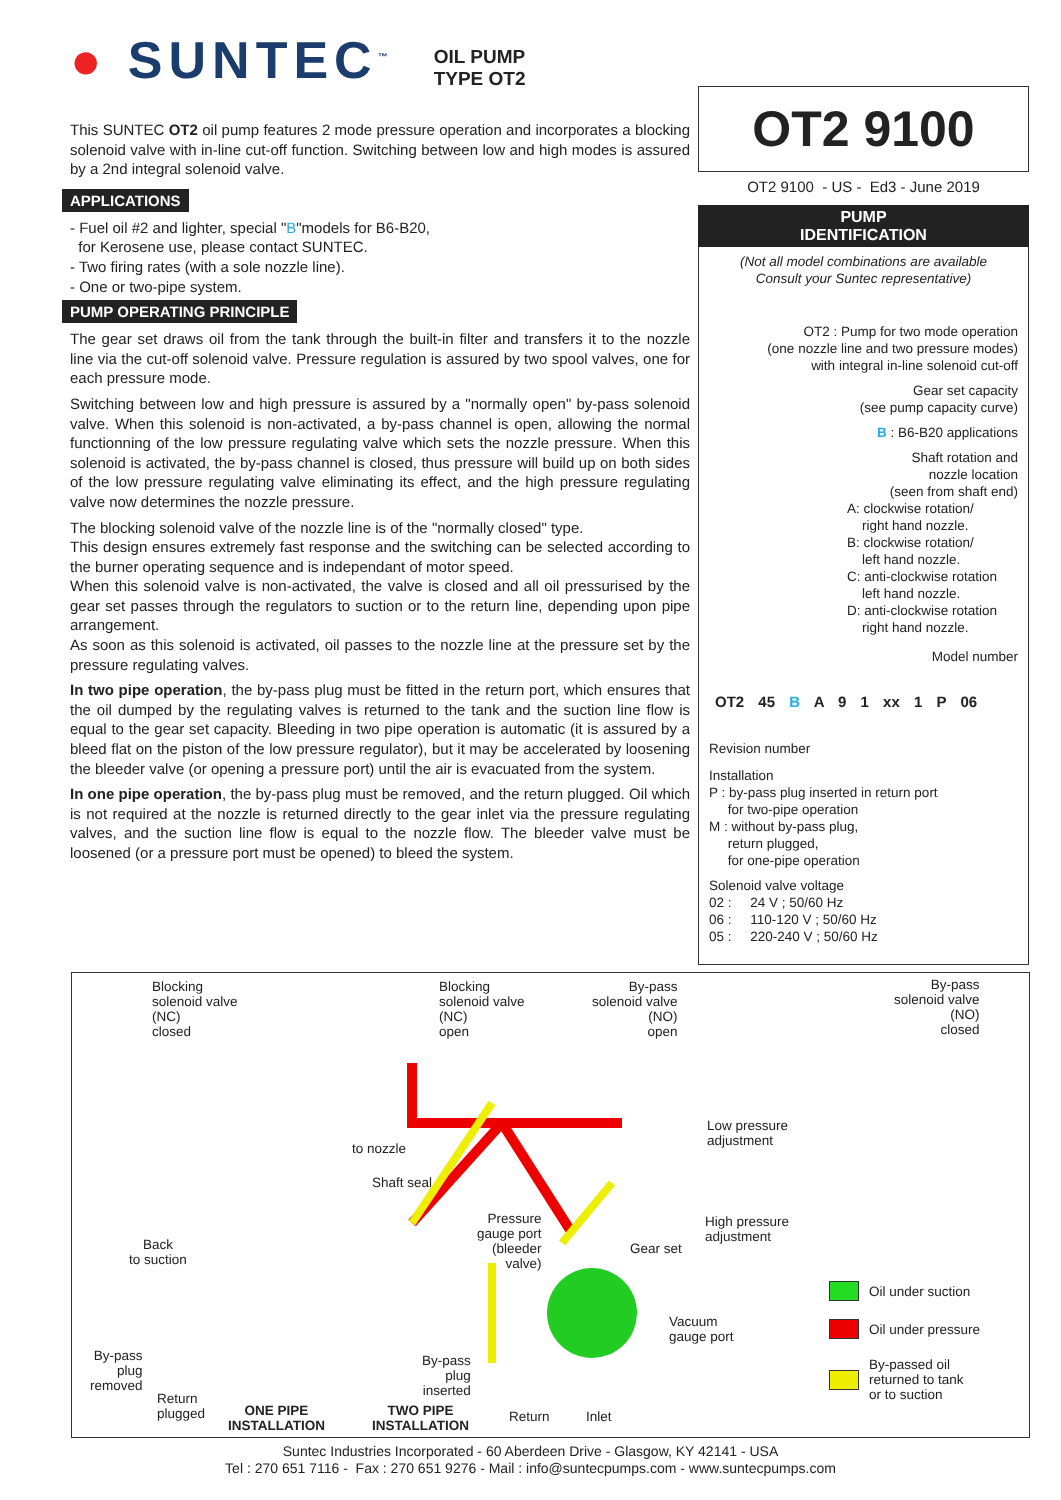● SUNTEC<sup>™</sup>
OIL PUMP
TYPE OT2
This SUNTEC OT2 oil pump features 2 mode pressure operation and incorporates a blocking solenoid valve with in-line cut-off function. Switching between low and high modes is assured by a 2nd integral solenoid valve.
APPLICATIONS
- Fuel oil #2 and lighter, special "B"models for B6-B20,
for Kerosene use, please contact SUNTEC.
- Two firing rates (with a sole nozzle line).
- One or two-pipe system.
PUMP OPERATING PRINCIPLE
The gear set draws oil from the tank through the built-in filter and transfers it to the nozzle line via the cut-off solenoid valve. Pressure regulation is assured by two spool valves, one for each pressure mode.
Switching between low and high pressure is assured by a "normally open" by-pass solenoid valve. When this solenoid is non-activated, a by-pass channel is open, allowing the normal functionning of the low pressure regulating valve which sets the nozzle pressure. When this solenoid is activated, the by-pass channel is closed, thus pressure will build up on both sides of the low pressure regulating valve eliminating its effect, and the high pressure regulating valve now determines the nozzle pressure.
The blocking solenoid valve of the nozzle line is of the "normally closed" type.
This design ensures extremely fast response and the switching can be selected according to the burner operating sequence and is independant of motor speed.
When this solenoid valve is non-activated, the valve is closed and all oil pressurised by the gear set passes through the regulators to suction or to the return line, depending upon pipe arrangement.
As soon as this solenoid is activated, oil passes to the nozzle line at the pressure set by the pressure regulating valves.
In two pipe operation, the by-pass plug must be fitted in the return port, which ensures that the oil dumped by the regulating valves is returned to the tank and the suction line flow is equal to the gear set capacity. Bleeding in two pipe operation is automatic (it is assured by a bleed flat on the piston of the low pressure regulator), but it may be accelerated by loosening the bleeder valve (or opening a pressure port) until the air is evacuated from the system.
In one pipe operation, the by-pass plug must be removed, and the return plugged. Oil which is not required at the nozzle is returned directly to the gear inlet via the pressure regulating valves, and the suction line flow is equal to the nozzle flow. The bleeder valve must be loosened (or a pressure port must be opened) to bleed the system.
OT2 9100
OT2 9100 - US - Ed3 - June 2019
PUMP
IDENTIFICATION
(Not all model combinations are available
Consult your Suntec representative)
OT2 : Pump for two mode operation
(one nozzle line and two pressure modes)
with integral in-line solenoid cut-off
Gear set capacity
(see pump capacity curve)
B : B6-B20 applications
Shaft rotation and
nozzle location
(seen from shaft end)
A: clockwise rotation/
right hand nozzle.
B: clockwise rotation/
left hand nozzle.
C: anti-clockwise rotation
left hand nozzle.
D: anti-clockwise rotation
right hand nozzle.
Model number
OT2 45 B A 9 1 xx 1 P 06
Revision number
Installation
P : by-pass plug inserted in return port
for two-pipe operation
M : without by-pass plug,
return plugged,
for one-pipe operation
Solenoid valve voltage
02 : 24 V ; 50/60 Hz
06 : 110-120 V ; 50/60 Hz
05 : 220-240 V ; 50/60 Hz
Blocking
solenoid valve
(NC)
closed
Blocking
solenoid valve
(NC)
open
By-pass
solenoid valve
(NO)
open
By-pass
solenoid valve
(NO)
closed
to nozzle
Low pressure
adjustment
Shaft seal
Pressure
gauge port
(bleeder
valve)
Gear set
High pressure
adjustment
Back
to suction
Vacuum
gauge port
By-pass
plug
removed
By-pass
plug
inserted
Return
plugged
ONE PIPE
INSTALLATION
TWO PIPE
INSTALLATION
Return Inlet
Oil under suction
Oil under pressure
By-passed oil
returned to tank
or to suction
Suntec Industries Incorporated - 60 Aberdeen Drive - Glasgow, KY 42141 - USA
Tel : 270 651 7116 - Fax : 270 651 9276 - Mail : info@suntecpumps.com - www.suntecpumps.com